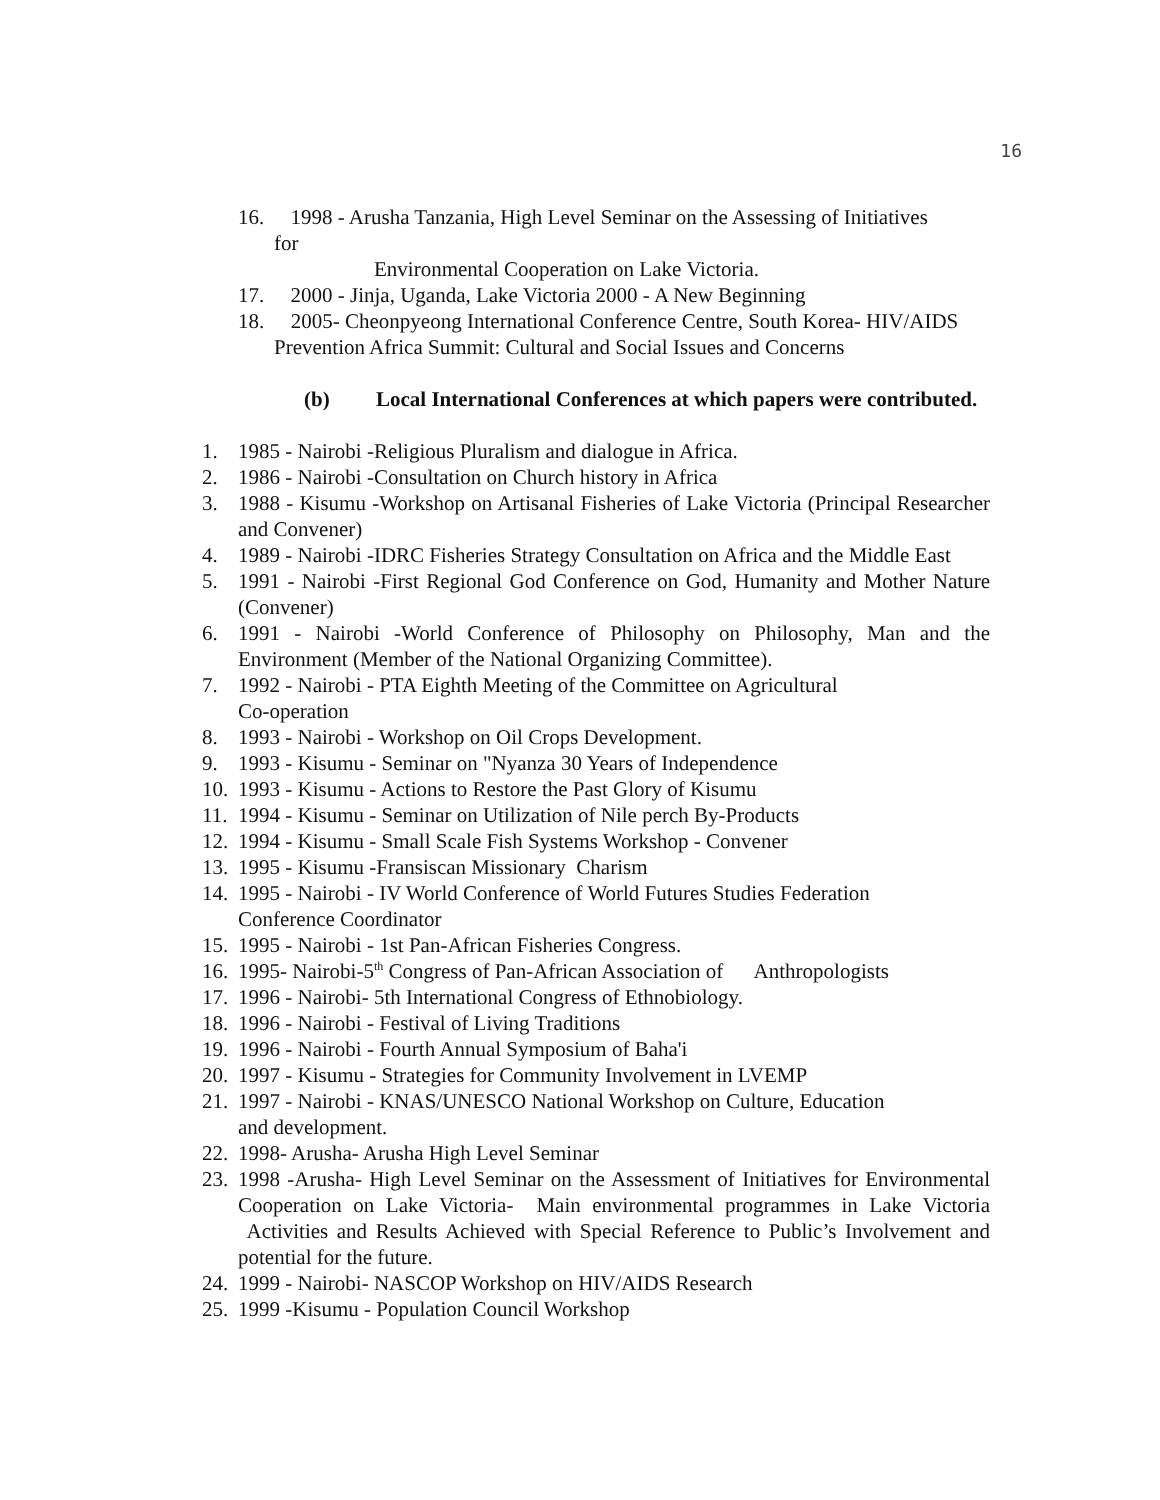16
16. 1998 - Arusha Tanzania, High Level Seminar on the Assessing of Initiatives
for
Environmental Cooperation on Lake Victoria.
17. 2000 - Jinja, Uganda, Lake Victoria 2000 - A New Beginning
18. 2005- Cheonpyeong International Conference Centre, South Korea- HIV/AIDS Prevention Africa Summit: Cultural and Social Issues and Concerns
(b) Local International Conferences at which papers were contributed.
1. 1985 - Nairobi -Religious Pluralism and dialogue in Africa.
2. 1986 - Nairobi -Consultation on Church history in Africa
3. 1988 - Kisumu -Workshop on Artisanal Fisheries of Lake Victoria (Principal Researcher and Convener)
4. 1989 - Nairobi -IDRC Fisheries Strategy Consultation on Africa and the Middle East
5. 1991 - Nairobi -First Regional God Conference on God, Humanity and Mother Nature (Convener)
6. 1991 - Nairobi -World Conference of Philosophy on Philosophy, Man and the Environment (Member of the National Organizing Committee).
7. 1992 - Nairobi - PTA Eighth Meeting of the Committee on Agricultural
Co-operation
8. 1993 - Nairobi - Workshop on Oil Crops Development.
9. 1993 - Kisumu - Seminar on "Nyanza 30 Years of Independence
10. 1993 - Kisumu - Actions to Restore the Past Glory of Kisumu
11. 1994 - Kisumu - Seminar on Utilization of Nile perch By-Products
12. 1994 - Kisumu - Small Scale Fish Systems Workshop - Convener
13. 1995 - Kisumu -Fransiscan Missionary Charism
14. 1995 - Nairobi - IV World Conference of World Futures Studies Federation
Conference Coordinator
15. 1995 - Nairobi - 1st Pan-African Fisheries Congress.
16. 1995- Nairobi-5<sup>th</sup> Congress of Pan-African Association of Anthropologists
17. 1996 - Nairobi- 5th International Congress of Ethnobiology.
18. 1996 - Nairobi - Festival of Living Traditions
19. 1996 - Nairobi - Fourth Annual Symposium of Baha'i
20. 1997 - Kisumu - Strategies for Community Involvement in LVEMP
21. 1997 - Nairobi - KNAS/UNESCO National Workshop on Culture, Education
and development.
22. 1998- Arusha- Arusha High Level Seminar
23. 1998 -Arusha- High Level Seminar on the Assessment of Initiatives for Environmental Cooperation on Lake Victoria- Main environmental programmes in Lake Victoria Activities and Results Achieved with Special Reference to Public’s Involvement and potential for the future.
24. 1999 - Nairobi- NASCOP Workshop on HIV/AIDS Research
25. 1999 -Kisumu - Population Council Workshop